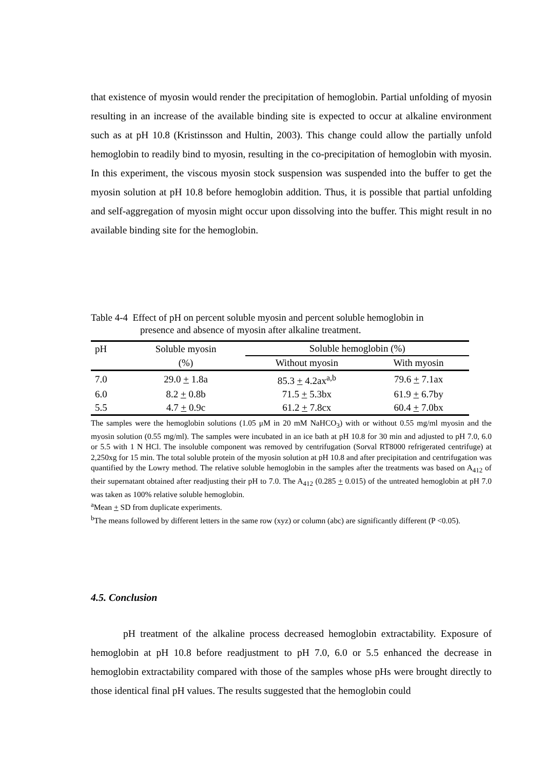that existence of myosin would render the precipitation of hemoglobin. Partial unfolding of myosin resulting in an increase of the available binding site is expected to occur at alkaline environment such as at pH 10.8 (Kristinsson and Hultin, 2003). This change could allow the partially unfold hemoglobin to readily bind to myosin, resulting in the co-precipitation of hemoglobin with myosin. In this experiment, the viscous myosin stock suspension was suspended into the buffer to get the myosin solution at pH 10.8 before hemoglobin addition. Thus, it is possible that partial unfolding and self-aggregation of myosin might occur upon dissolving into the buffer. This might result in no available binding site for the hemoglobin.
Table 4-4 Effect of pH on percent soluble myosin and percent soluble hemoglobin in
presence and absence of myosin after alkaline treatment.
| pH | Soluble myosin | Soluble hemoglobin (%) | |
| | (%) | Without myosin | With myosin |
| 7.0 | 29.0 + 1.8a | 85.3 + 4.2ax<sup>a,b</sup> | 79.6 + 7.1ax |
| 6.0 | 8.2 + 0.8b | 71.5 + 5.3bx | 61.9 + 6.7by |
| 5.5 | 4.7 + 0.9c | 61.2 + 7.8cx | 60.4 + 7.0bx |
The samples were the hemoglobin solutions (1.05 μM in 20 mM NaHCO<sub>3</sub>) with or without 0.55 mg/ml myosin and the myosin solution (0.55 mg/ml). The samples were incubated in an ice bath at pH 10.8 for 30 min and adjusted to pH 7.0, 6.0 or 5.5 with 1 N HCl. The insoluble component was removed by centrifugation (Sorval RT8000 refrigerated centrifuge) at 2,250xg for 15 min. The total soluble protein of the myosin solution at pH 10.8 and after precipitation and centrifugation was quantified by the Lowry method. The relative soluble hemoglobin in the samples after the treatments was based on A<sub>412</sub> of their supernatant obtained after readjusting their pH to 7.0. The A<sub>412</sub> (0.285 + 0.015) of the untreated hemoglobin at pH 7.0 was taken as 100% relative soluble hemoglobin.
<sup>a</sup> Mean + SD from duplicate experiments.
<sup>b</sup> The means followed by different letters in the same row (xyz) or column (abc) are significantly different (P <0.05).
4.5. Conclusion
pH treatment of the alkaline process decreased hemoglobin extractability. Exposure of hemoglobin at pH 10.8 before readjustment to pH 7.0, 6.0 or 5.5 enhanced the decrease in hemoglobin extractability compared with those of the samples whose pHs were brought directly to those identical final pH values. The results suggested that the hemoglobin could